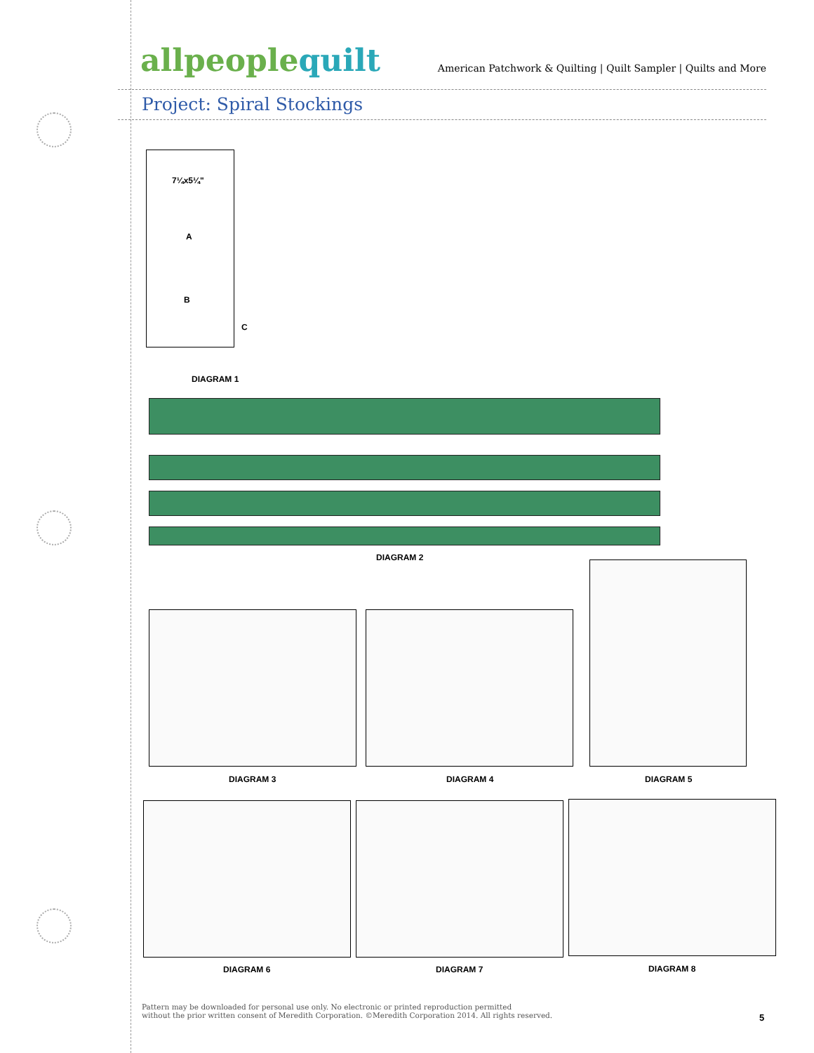allpeoplequilt
American Patchwork & Quilting | Quilt Sampler | Quilts and More
Project: Spiral Stockings
7¼x5¼"
A
B
C
DIAGRAM 1
DIAGRAM 2
DIAGRAM 3 DIAGRAM 4 DIAGRAM 5
DIAGRAM 6 DIAGRAM 7 DIAGRAM 8
Pattern may be downloaded for personal use only. No electronic or printed reproduction permitted
without the prior written consent of Meredith Corporation. ©Meredith Corporation 2014. All rights reserved.
5